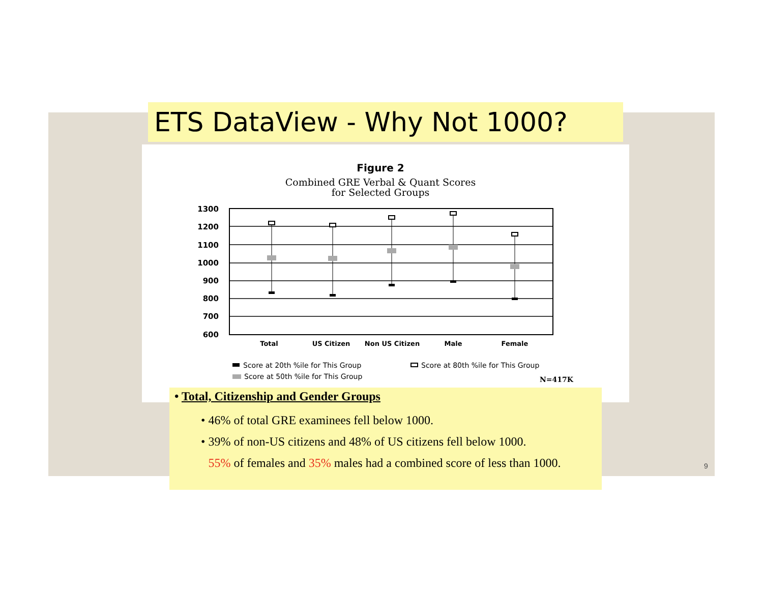ETS DataView - Why Not 1000?
Figure 2
Combined GRE Verbal & Quant Scores
for Selected Groups
1300
1200
1100
1000
900
800
700
600
Total
US Citizen
Non US Citizen
Male
Female
Score at 20th %ile for This Group
Score at 80th %ile for This Group
Score at 50th %ile for This Group
N=417K
• Total, Citizenship and Gender Groups
• 46% of total GRE examinees fell below 1000.
• 39% of non-US citizens and 48% of US citizens fell below 1000.
• 55% of females and 35% males had a combined score of less than 1000.
9